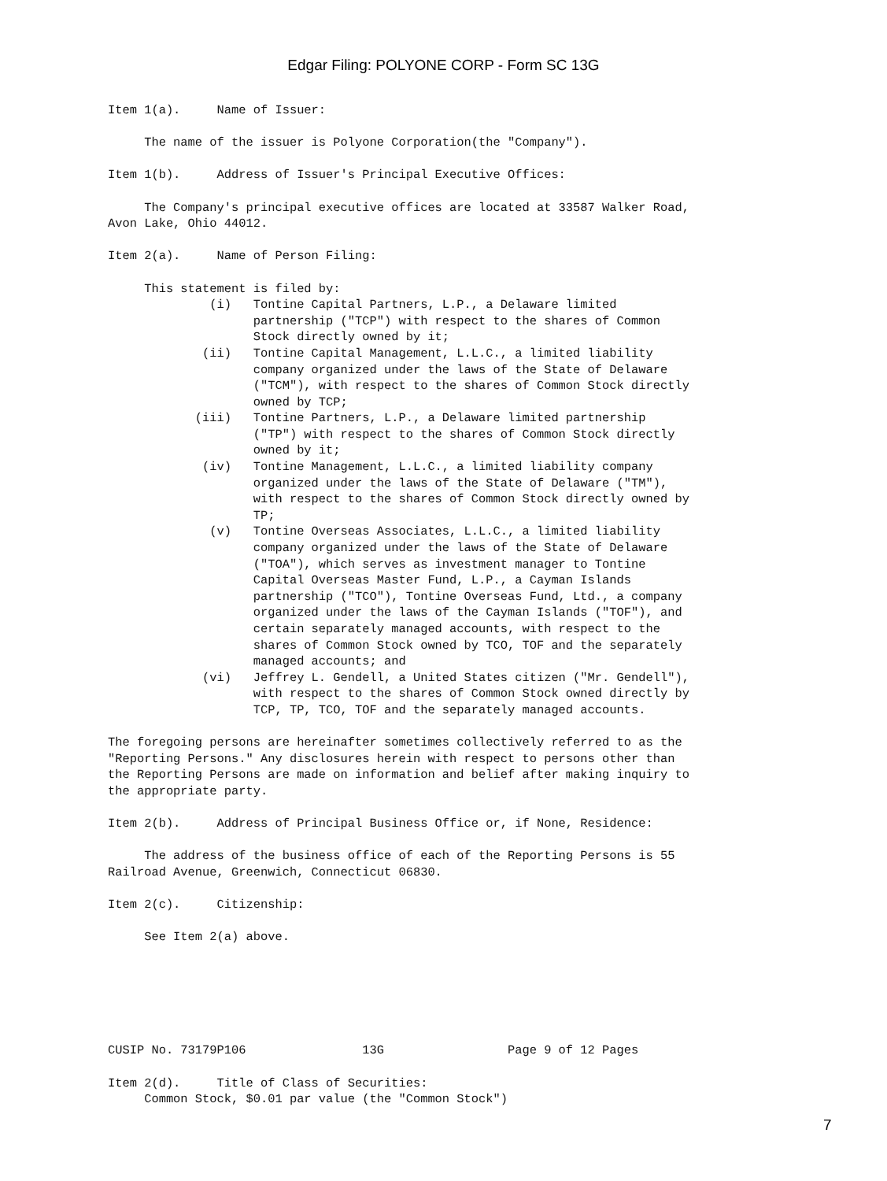Edgar Filing: POLYONE CORP - Form SC 13G
Item 1(a).     Name of Issuer:

     The name of the issuer is Polyone Corporation(the "Company").

Item 1(b).     Address of Issuer's Principal Executive Offices:

     The Company's principal executive offices are located at 33587 Walker Road,
Avon Lake, Ohio 44012.

Item 2(a).     Name of Person Filing:

     This statement is filed by:
              (i)   Tontine Capital Partners, L.P., a Delaware limited
                    partnership ("TCP") with respect to the shares of Common
                    Stock directly owned by it;
             (ii)   Tontine Capital Management, L.L.C., a limited liability
                    company organized under the laws of the State of Delaware
                    ("TCM"), with respect to the shares of Common Stock directly
                    owned by TCP;
            (iii)   Tontine Partners, L.P., a Delaware limited partnership
                    ("TP") with respect to the shares of Common Stock directly
                    owned by it;
             (iv)   Tontine Management, L.L.C., a limited liability company
                    organized under the laws of the State of Delaware ("TM"),
                    with respect to the shares of Common Stock directly owned by
                    TP;
              (v)   Tontine Overseas Associates, L.L.C., a limited liability
                    company organized under the laws of the State of Delaware
                    ("TOA"), which serves as investment manager to Tontine
                    Capital Overseas Master Fund, L.P., a Cayman Islands
                    partnership ("TCO"), Tontine Overseas Fund, Ltd., a company
                    organized under the laws of the Cayman Islands ("TOF"), and
                    certain separately managed accounts, with respect to the
                    shares of Common Stock owned by TCO, TOF and the separately
                    managed accounts; and
             (vi)   Jeffrey L. Gendell, a United States citizen ("Mr. Gendell"),
                    with respect to the shares of Common Stock owned directly by
                    TCP, TP, TCO, TOF and the separately managed accounts.

The foregoing persons are hereinafter sometimes collectively referred to as the
"Reporting Persons." Any disclosures herein with respect to persons other than
the Reporting Persons are made on information and belief after making inquiry to
the appropriate party.

Item 2(b).     Address of Principal Business Office or, if None, Residence:

     The address of the business office of each of the Reporting Persons is 55
Railroad Avenue, Greenwich, Connecticut 06830.

Item 2(c).     Citizenship:

     See Item 2(a) above.






CUSIP No. 73179P106                13G                 Page 9 of 12 Pages

Item 2(d).     Title of Class of Securities:
     Common Stock, $0.01 par value (the "Common Stock")
7